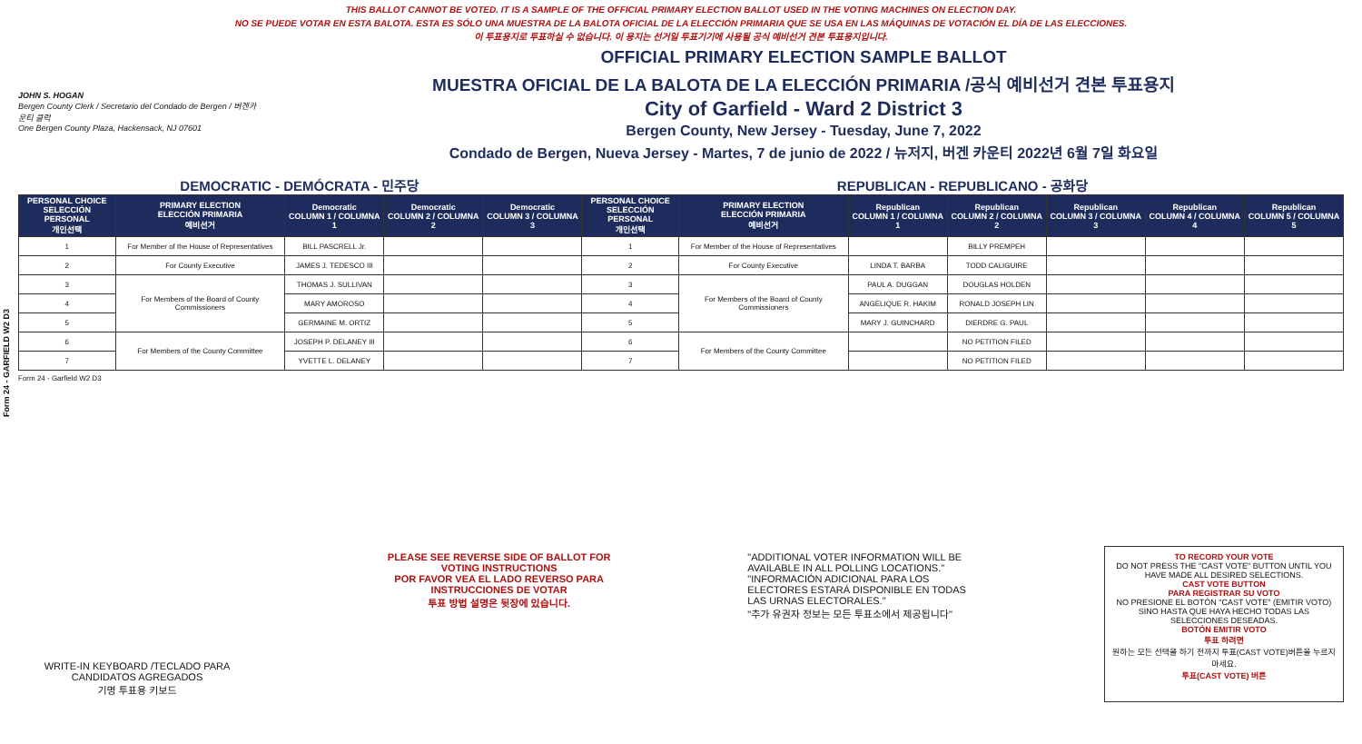Form 24 - GARFIELD W2 D3
THIS BALLOT CANNOT BE VOTED. IT IS A SAMPLE OF THE OFFICIAL PRIMARY ELECTION BALLOT USED IN THE VOTING MACHINES ON ELECTION DAY.
NO SE PUEDE VOTAR EN ESTA BALOTA. ESTA ES SÓLO UNA MUESTRA DE LA BALOTA OFICIAL DE LA ELECCIÓN PRIMARIA QUE SE USA EN LAS MÁQUINAS DE VOTACIÓN EL DÍA DE LAS ELECCIONES.
이 투표용지로 투표하실 수 없습니다. 이 용지는 선거일 투표기기에 사용될 공식 예비선거 견본 투표용지입니다.
JOHN S. HOGAN
Bergen County Clerk / Secretario del Condado de Bergen / 버겐카운티 클럭
One Bergen County Plaza, Hackensack, NJ 07601
OFFICIAL PRIMARY ELECTION SAMPLE BALLOT
MUESTRA OFICIAL DE LA BALOTA DE LA ELECCIÓN PRIMARIA /공식 예비선거 견본 투표용지
City of Garfield - Ward 2 District 3
Bergen County, New Jersey - Tuesday, June 7, 2022
Condado de Bergen, Nueva Jersey - Martes, 7 de junio de 2022 / 뉴저지, 버겐 카운티 2022년 6월 7일 화요일
DEMOCRATIC - DEMÓCRATA - 민주당 REPUBLICAN - REPUBLICANO - 공화당
| PERSONAL CHOICE SELECCIÓN PERSONAL 개인선택 | PRIMARY ELECTION ELECCIÓN PRIMARIA 예비선거 | Democratic COLUMN 1 / COLUMNA 1 | Democratic COLUMN 2 / COLUMNA 2 | Democratic COLUMN 3 / COLUMNA 3 | PERSONAL CHOICE SELECCIÓN PERSONAL 개인선택 | PRIMARY ELECTION ELECCIÓN PRIMARIA 예비선거 | Republican COLUMN 1 / COLUMNA 1 | Republican COLUMN 2 / COLUMNA 2 | Republican COLUMN 3 / COLUMNA 3 | Republican COLUMN 4 / COLUMNA 4 | Republican COLUMN 5 / COLUMNA 5 |
| --- | --- | --- | --- | --- | --- | --- | --- | --- | --- | --- | --- |
| 1 | For Member of the House of Representatives | BILL PASCRELL Jr. | | | 1 | For Member of the House of Representatives | | BILLY PREMPEH | | | |
| 2 | For County Executive | JAMES J. TEDESCO III | | | 2 | For County Executive | LINDA T. BARBA | TODD CALIGUIRE | | | |
| 3 | For Members of the Board of County Commissioners | THOMAS J. SULLIVAN | | | 3 | For Members of the Board of County Commissioners | PAUL A. DUGGAN | DOUGLAS HOLDEN | | | |
| 4 | | MARY AMOROSO | | | 4 | | ANGELIQUE R. HAKIM | RONALD JOSEPH LIN | | | |
| 5 | | GERMAINE M. ORTIZ | | | 5 | | MARY J. GUINCHARD | DIERDRE G. PAUL | | | |
| 6 | For Members of the County Committee | JOSEPH P. DELANEY III | | | 6 | For Members of the County Committee | | NO PETITION FILED | | | |
| 7 | | YVETTE L. DELANEY | | | 7 | | | NO PETITION FILED | | | |
Form 24 - Garfield W2 D3
WRITE-IN KEYBOARD /TECLADO PARA CANDIDATOS AGREGADOS
기명 투표용 키보드
PLEASE SEE REVERSE SIDE OF BALLOT FOR VOTING INSTRUCTIONS
POR FAVOR VEA EL LADO REVERSO PARA INSTRUCCIONES DE VOTAR
투표 방법 설명은 뒷장에 있습니다.
"ADDITIONAL VOTER INFORMATION WILL BE AVAILABLE IN ALL POLLING LOCATIONS."
"INFORMACIÓN ADICIONAL PARA LOS ELECTORES ESTARÁ DISPONIBLE EN TODAS LAS URNAS ELECTORALES."
"추가 유권자 정보는 모든 투표소에서 제공됩니다"
TO RECORD YOUR VOTE
DO NOT PRESS THE "CAST VOTE" BUTTON UNTIL YOU HAVE MADE ALL DESIRED SELECTIONS.
CAST VOTE BUTTON
PARA REGISTRAR SU VOTO
NO PRESIONE EL BOTÓN "CAST VOTE" (EMITIR VOTO) SINO HASTA QUE HAYA HECHO TODAS LAS SELECCIONES DESEADAS.
BOTÓN EMITIR VOTO
투표 하려면
원하는 모든 선택을 하기 전까지 투표(CAST VOTE)버튼을 누르지 마세요.
투표(CAST VOTE) 버튼